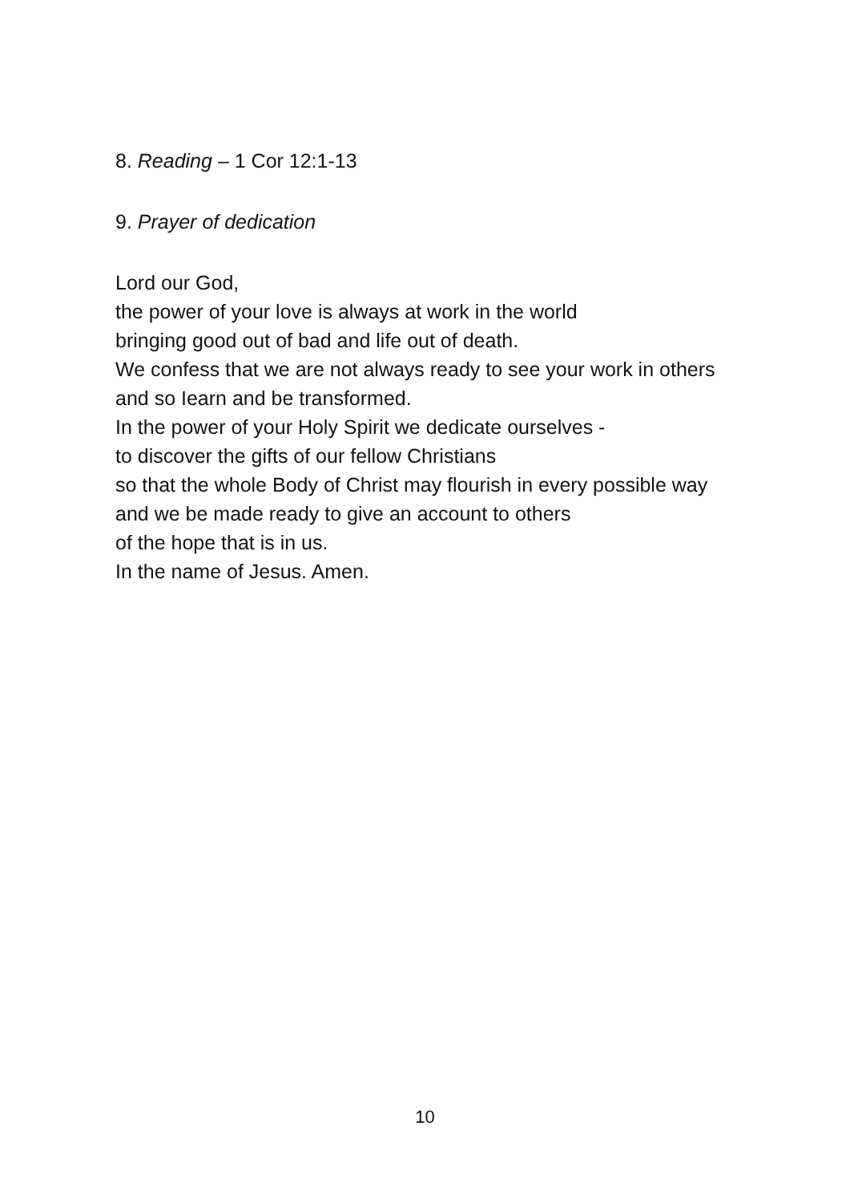8. Reading – 1 Cor 12:1-13
9. Prayer of dedication
Lord our God,
the power of your love is always at work in the world
bringing good out of bad and life out of death.
We confess that we are not always ready to see your work in others
and so Iearn and be transformed.
In the power of your Holy Spirit we dedicate ourselves -
to discover the gifts of our fellow Christians
so that the whole Body of Christ may flourish in every possible way
and we be made ready to give an account to others
of the hope that is in us.
In the name of Jesus. Amen.
10